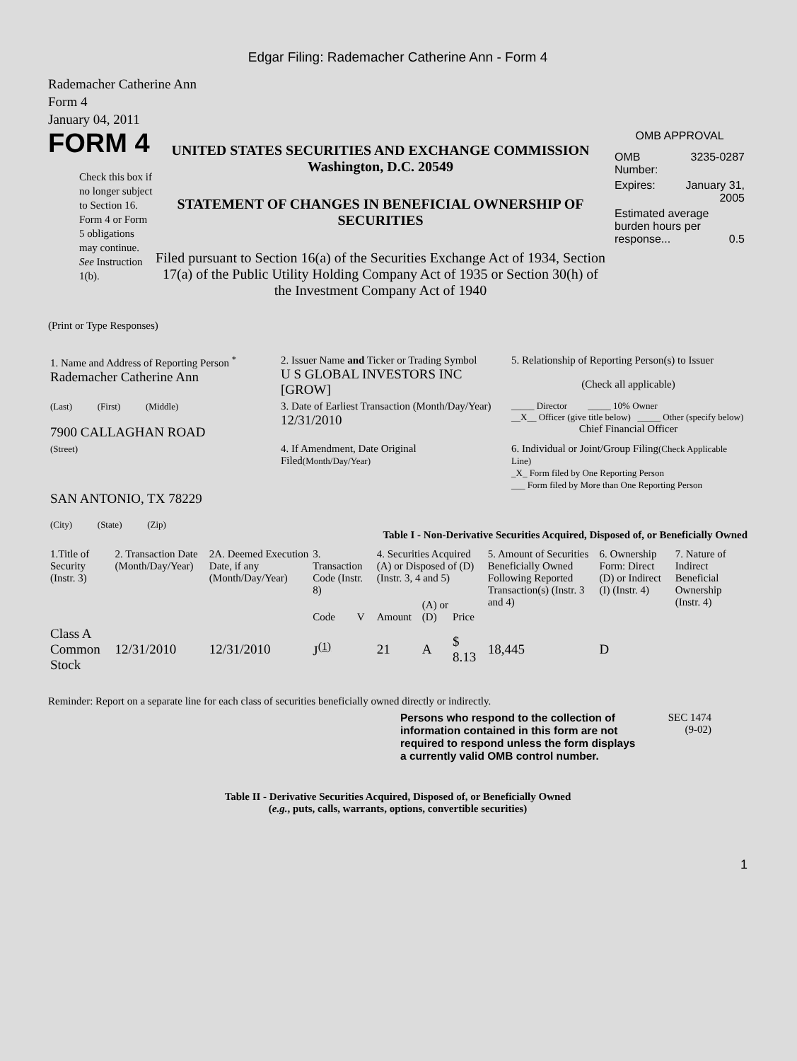Edgar Filing: Rademacher Catherine Ann - Form 4
Rademacher Catherine Ann
Form 4
January 04, 2011
FORM 4
Check this box if no longer subject to Section 16. Form 4 or Form 5 obligations may continue. See Instruction 1(b).
UNITED STATES SECURITIES AND EXCHANGE COMMISSION
Washington, D.C. 20549
STATEMENT OF CHANGES IN BENEFICIAL OWNERSHIP OF SECURITIES
Filed pursuant to Section 16(a) of the Securities Exchange Act of 1934, Section 17(a) of the Public Utility Holding Company Act of 1935 or Section 30(h) of the Investment Company Act of 1940
OMB APPROVAL
| OMB Number: | 3235-0287 |
| Expires: | January 31, 2005 |
| Estimated average burden hours per response... 0.5 | |
(Print or Type Responses)
| 1. Name and Address of Reporting Person <sup>*</sup> Rademacher Catherine Ann | 2. Issuer Name and Ticker or Trading Symbol U S GLOBAL INVESTORS INC [GROW] | 5. Relationship of Reporting Person(s) to Issuer (Check all applicable) |
| (Last) (First) (Middle) 7900 CALLAGHAN ROAD | 3. Date of Earliest Transaction (Month/Day/Year) 12/31/2010 | _____ Director _____ 10% Owner __X__ Officer (give title below) _____ Other (specify below) Chief Financial Officer |
| (Street) SAN ANTONIO, TX 78229 (City) (State) (Zip) | 4. If Amendment, Date Original Filed (Month/Day/Year) | 6. Individual or Joint/Group Filing (Check Applicable Line) _X_ Form filed by One Reporting Person ___ Form filed by More than One Reporting Person |
Table I - Non-Derivative Securities Acquired, Disposed of, or Beneficially Owned
| 1.Title of Security (Instr. 3) | 2. Transaction Date (Month/Day/Year) | 2A. Deemed Execution Date, if any (Month/Day/Year) | 3. Transaction Code (Instr. 8) | | 4. Securities Acquired (A) or Disposed of (D) (Instr. 3, 4 and 5) | | | 5. Amount of Securities Beneficially Owned Following Reported Transaction(s) (Instr. 3 and 4) | 6. Ownership Form: Direct (D) or Indirect (I) (Instr. 4) | 7. Nature of Indirect Beneficial Ownership (Instr. 4) |
| --- | --- | --- | --- | --- | --- | --- | --- | --- | --- | --- |
| | | | Code | V | Amount | (A) or (D) | Price | | | |
| Class A Common Stock | 12/31/2010 | 12/31/2010 | J<sup>(1)</sup> | | 21 | A | $ 8.13 | 18,445 | D | |
Reminder: Report on a separate line for each class of securities beneficially owned directly or indirectly.
Persons who respond to the collection of information contained in this form are not required to respond unless the form displays a currently valid OMB control number.
SEC 1474
(9-02)
Table II - Derivative Securities Acquired, Disposed of, or Beneficially Owned
(e.g., puts, calls, warrants, options, convertible securities)
1